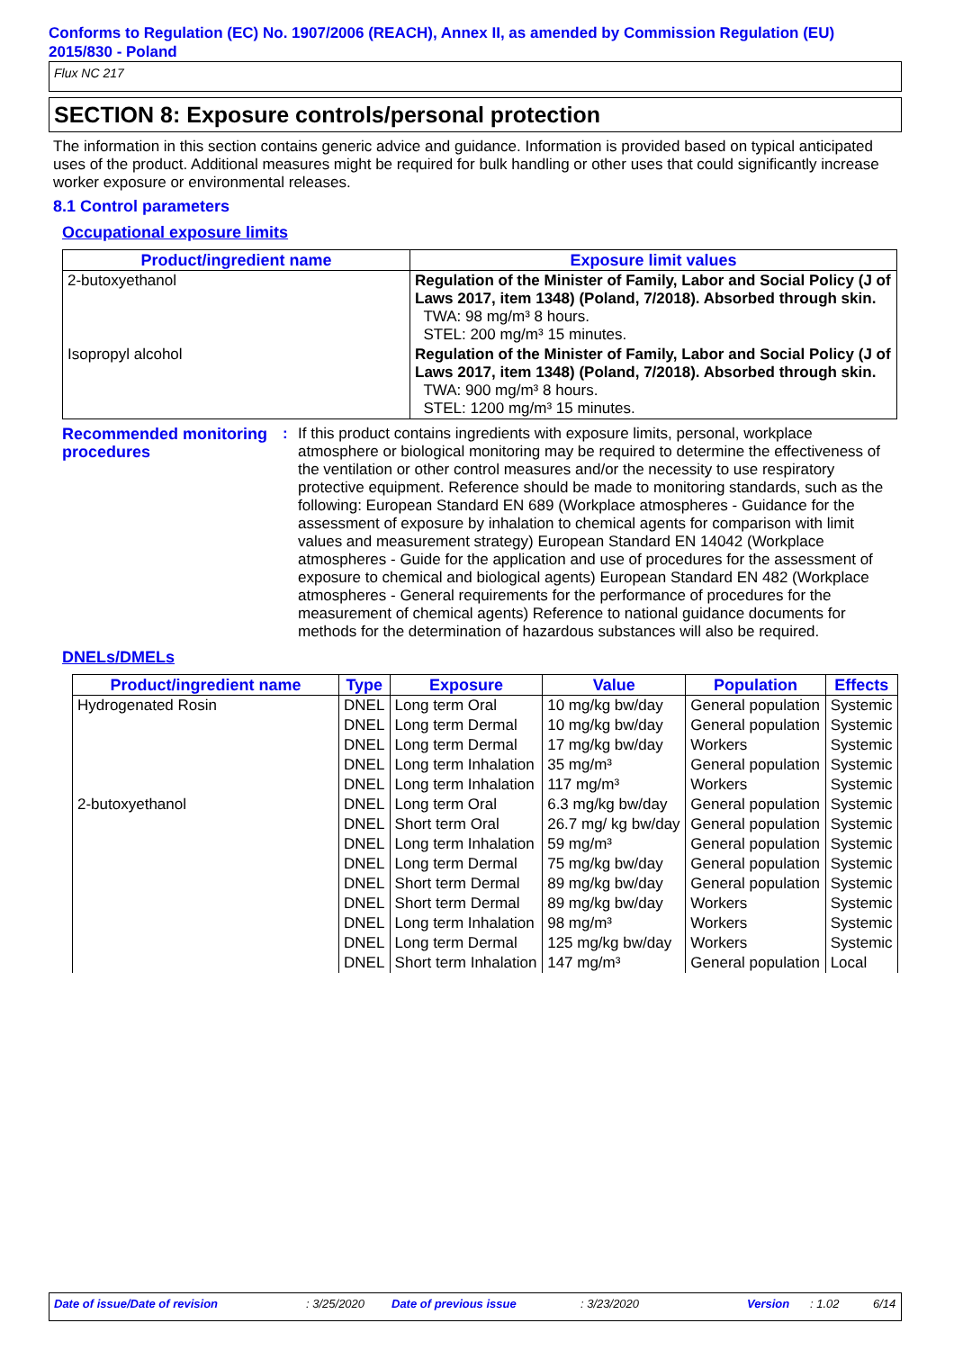Conforms to Regulation (EC) No. 1907/2006 (REACH), Annex II, as amended by Commission Regulation (EU) 2015/830 - Poland
Flux NC 217
SECTION 8: Exposure controls/personal protection
The information in this section contains generic advice and guidance. Information is provided based on typical anticipated uses of the product. Additional measures might be required for bulk handling or other uses that could significantly increase worker exposure or environmental releases.
8.1 Control parameters
Occupational exposure limits
| Product/ingredient name | Exposure limit values |
| --- | --- |
| 2-butoxyethanol | Regulation of the Minister of Family, Labor and Social Policy (J of Laws 2017, item 1348) (Poland, 7/2018). Absorbed through skin. TWA: 98 mg/m³ 8 hours. STEL: 200 mg/m³ 15 minutes. |
| Isopropyl alcohol | Regulation of the Minister of Family, Labor and Social Policy (J of Laws 2017, item 1348) (Poland, 7/2018). Absorbed through skin. TWA: 900 mg/m³ 8 hours. STEL: 1200 mg/m³ 15 minutes. |
Recommended monitoring procedures
: If this product contains ingredients with exposure limits, personal, workplace atmosphere or biological monitoring may be required to determine the effectiveness of the ventilation or other control measures and/or the necessity to use respiratory protective equipment. Reference should be made to monitoring standards, such as the following: European Standard EN 689 (Workplace atmospheres - Guidance for the assessment of exposure by inhalation to chemical agents for comparison with limit values and measurement strategy) European Standard EN 14042 (Workplace atmospheres - Guide for the application and use of procedures for the assessment of exposure to chemical and biological agents) European Standard EN 482 (Workplace atmospheres - General requirements for the performance of procedures for the measurement of chemical agents) Reference to national guidance documents for methods for the determination of hazardous substances will also be required.
DNELs/DMELs
| Product/ingredient name | Type | Exposure | Value | Population | Effects |
| --- | --- | --- | --- | --- | --- |
| Hydrogenated Rosin | DNEL | Long term Oral | 10 mg/kg bw/day | General population | Systemic |
| | DNEL | Long term Dermal | 10 mg/kg bw/day | General population | Systemic |
| | DNEL | Long term Dermal | 17 mg/kg bw/day | Workers | Systemic |
| | DNEL | Long term Inhalation | 35 mg/m³ | General population | Systemic |
| | DNEL | Long term Inhalation | 117 mg/m³ | Workers | Systemic |
| 2-butoxyethanol | DNEL | Long term Oral | 6.3 mg/kg bw/day | General population | Systemic |
| | DNEL | Short term Oral | 26.7 mg/ kg bw/day | General population | Systemic |
| | DNEL | Long term Inhalation | 59 mg/m³ | General population | Systemic |
| | DNEL | Long term Dermal | 75 mg/kg bw/day | General population | Systemic |
| | DNEL | Short term Dermal | 89 mg/kg bw/day | General population | Systemic |
| | DNEL | Short term Dermal | 89 mg/kg bw/day | Workers | Systemic |
| | DNEL | Long term Inhalation | 98 mg/m³ | Workers | Systemic |
| | DNEL | Long term Dermal | 125 mg/kg bw/day | Workers | Systemic |
| | DNEL | Short term Inhalation | 147 mg/m³ | General population | Local |
Date of issue/Date of revision: 3/25/2020 Date of previous issue: 3/23/2020 Version: 1.02 6/14